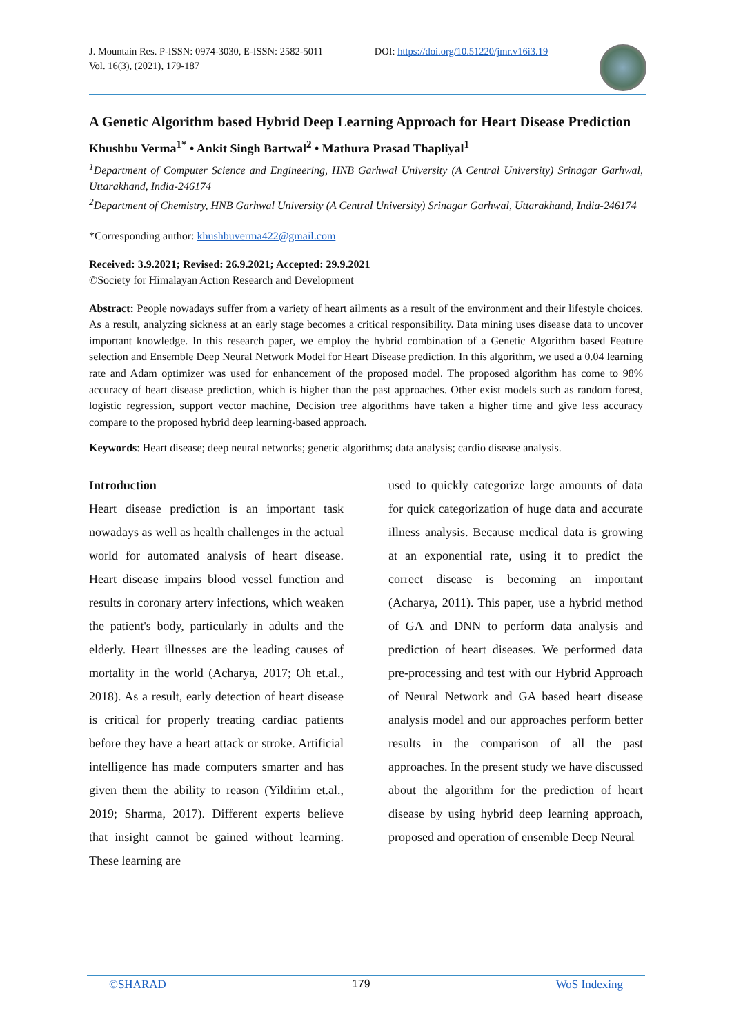J. Mountain Res. P-ISSN: 0974-3030, E-ISSN: 2582-5011
Vol. 16(3), (2021), 179-187
DOI: https://doi.org/10.51220/jmr.v16i3.19
A Genetic Algorithm based Hybrid Deep Learning Approach for Heart Disease Prediction
Khushbu Verma<sup>1*</sup> • Ankit Singh Bartwal<sup>2</sup> • Mathura Prasad Thapliyal<sup>1</sup>
<sup>1</sup> Department of Computer Science and Engineering, HNB Garhwal University (A Central University) Srinagar Garhwal, Uttarakhand, India-246174
<sup>2</sup> Department of Chemistry, HNB Garhwal University (A Central University) Srinagar Garhwal, Uttarakhand, India-246174
*Corresponding author: khushbuverma422@gmail.com
Received: 3.9.2021; Revised: 26.9.2021; Accepted: 29.9.2021
©Society for Himalayan Action Research and Development
Abstract: People nowadays suffer from a variety of heart ailments as a result of the environment and their lifestyle choices. As a result, analyzing sickness at an early stage becomes a critical responsibility. Data mining uses disease data to uncover important knowledge. In this research paper, we employ the hybrid combination of a Genetic Algorithm based Feature selection and Ensemble Deep Neural Network Model for Heart Disease prediction. In this algorithm, we used a 0.04 learning rate and Adam optimizer was used for enhancement of the proposed model. The proposed algorithm has come to 98% accuracy of heart disease prediction, which is higher than the past approaches. Other exist models such as random forest, logistic regression, support vector machine, Decision tree algorithms have taken a higher time and give less accuracy compare to the proposed hybrid deep learning-based approach.
Keywords: Heart disease; deep neural networks; genetic algorithms; data analysis; cardio disease analysis.
Introduction
Heart disease prediction is an important task nowadays as well as health challenges in the actual world for automated analysis of heart disease. Heart disease impairs blood vessel function and results in coronary artery infections, which weaken the patient's body, particularly in adults and the elderly. Heart illnesses are the leading causes of mortality in the world (Acharya, 2017; Oh et.al., 2018). As a result, early detection of heart disease is critical for properly treating cardiac patients before they have a heart attack or stroke. Artificial intelligence has made computers smarter and has given them the ability to reason (Yildirim et.al., 2019; Sharma, 2017). Different experts believe that insight cannot be gained without learning. These learning are
used to quickly categorize large amounts of data for quick categorization of huge data and accurate illness analysis. Because medical data is growing at an exponential rate, using it to predict the correct disease is becoming an important (Acharya, 2011). This paper, use a hybrid method of GA and DNN to perform data analysis and prediction of heart diseases. We performed data pre-processing and test with our Hybrid Approach of Neural Network and GA based heart disease analysis model and our approaches perform better results in the comparison of all the past approaches. In the present study we have discussed about the algorithm for the prediction of heart disease by using hybrid deep learning approach, proposed and operation of ensemble Deep Neural
©SHARAD 179 WoS Indexing